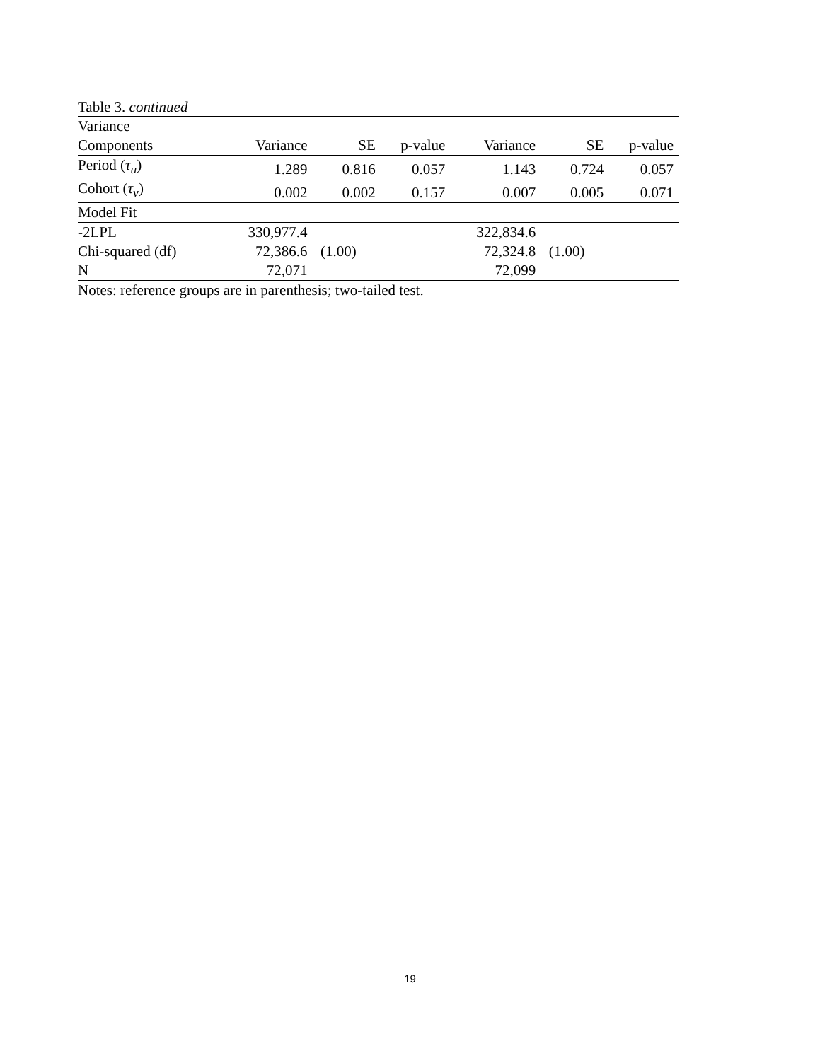Table 3. continued
| Variance Components | Variance | SE | p-value | Variance | SE | p-value |
| Period ( τ<sub>u</sub> ) | 1.289 | 0.816 | 0.057 | 1.143 | 0.724 | 0.057 |
| Cohort ( τ<sub>v</sub> ) | 0.002 | 0.002 | 0.157 | 0.007 | 0.005 | 0.071 |
| Model Fit | | | | | | |
| -2LPL | 330,977.4 | | | 322,834.6 | | |
| Chi-squared (df) | 72,386.6 | (1.00) | | 72,324.8 | (1.00) | |
| N | 72,071 | | | 72,099 | | |
Notes: reference groups are in parenthesis; two-tailed test.
19